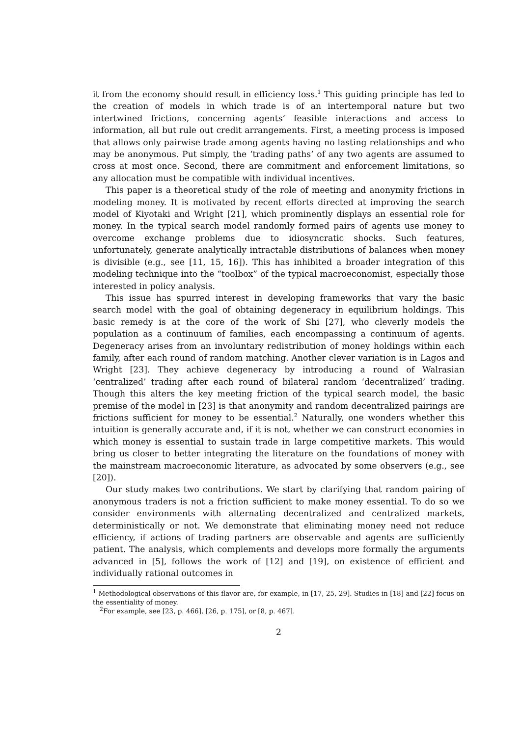it from the economy should result in efficiency loss.<sup>1</sup> This guiding principle has led to the creation of models in which trade is of an intertemporal nature but two intertwined frictions, concerning agents’ feasible interactions and access to information, all but rule out credit arrangements. First, a meeting process is imposed that allows only pairwise trade among agents having no lasting relationships and who may be anonymous. Put simply, the ‘trading paths’ of any two agents are assumed to cross at most once. Second, there are commitment and enforcement limitations, so any allocation must be compatible with individual incentives.
This paper is a theoretical study of the role of meeting and anonymity frictions in modeling money. It is motivated by recent efforts directed at improving the search model of Kiyotaki and Wright [21], which prominently displays an essential role for money. In the typical search model randomly formed pairs of agents use money to overcome exchange problems due to idiosyncratic shocks. Such features, unfortunately, generate analytically intractable distributions of balances when money is divisible (e.g., see [11, 15, 16]). This has inhibited a broader integration of this modeling technique into the “toolbox” of the typical macroeconomist, especially those interested in policy analysis.
This issue has spurred interest in developing frameworks that vary the basic search model with the goal of obtaining degeneracy in equilibrium holdings. This basic remedy is at the core of the work of Shi [27], who cleverly models the population as a continuum of families, each encompassing a continuum of agents. Degeneracy arises from an involuntary redistribution of money holdings within each family, after each round of random matching. Another clever variation is in Lagos and Wright [23]. They achieve degeneracy by introducing a round of Walrasian ‘centralized’ trading after each round of bilateral random ‘decentralized’ trading. Though this alters the key meeting friction of the typical search model, the basic premise of the model in [23] is that anonymity and random decentralized pairings are frictions sufficient for money to be essential.<sup>2</sup> Naturally, one wonders whether this intuition is generally accurate and, if it is not, whether we can construct economies in which money is essential to sustain trade in large competitive markets. This would bring us closer to better integrating the literature on the foundations of money with the mainstream macroeconomic literature, as advocated by some observers (e.g., see [20]).
Our study makes two contributions. We start by clarifying that random pairing of anonymous traders is not a friction sufficient to make money essential. To do so we consider environments with alternating decentralized and centralized markets, deterministically or not. We demonstrate that eliminating money need not reduce efficiency, if actions of trading partners are observable and agents are sufficiently patient. The analysis, which complements and develops more formally the arguments advanced in [5], follows the work of [12] and [19], on existence of efficient and individually rational outcomes in
<sup>1</sup> Methodological observations of this flavor are, for example, in [17, 25, 29]. Studies in [18] and [22] focus on the essentiality of money.
<sup>2</sup> For example, see [23, p. 466], [26, p. 175], or [8, p. 467].
2